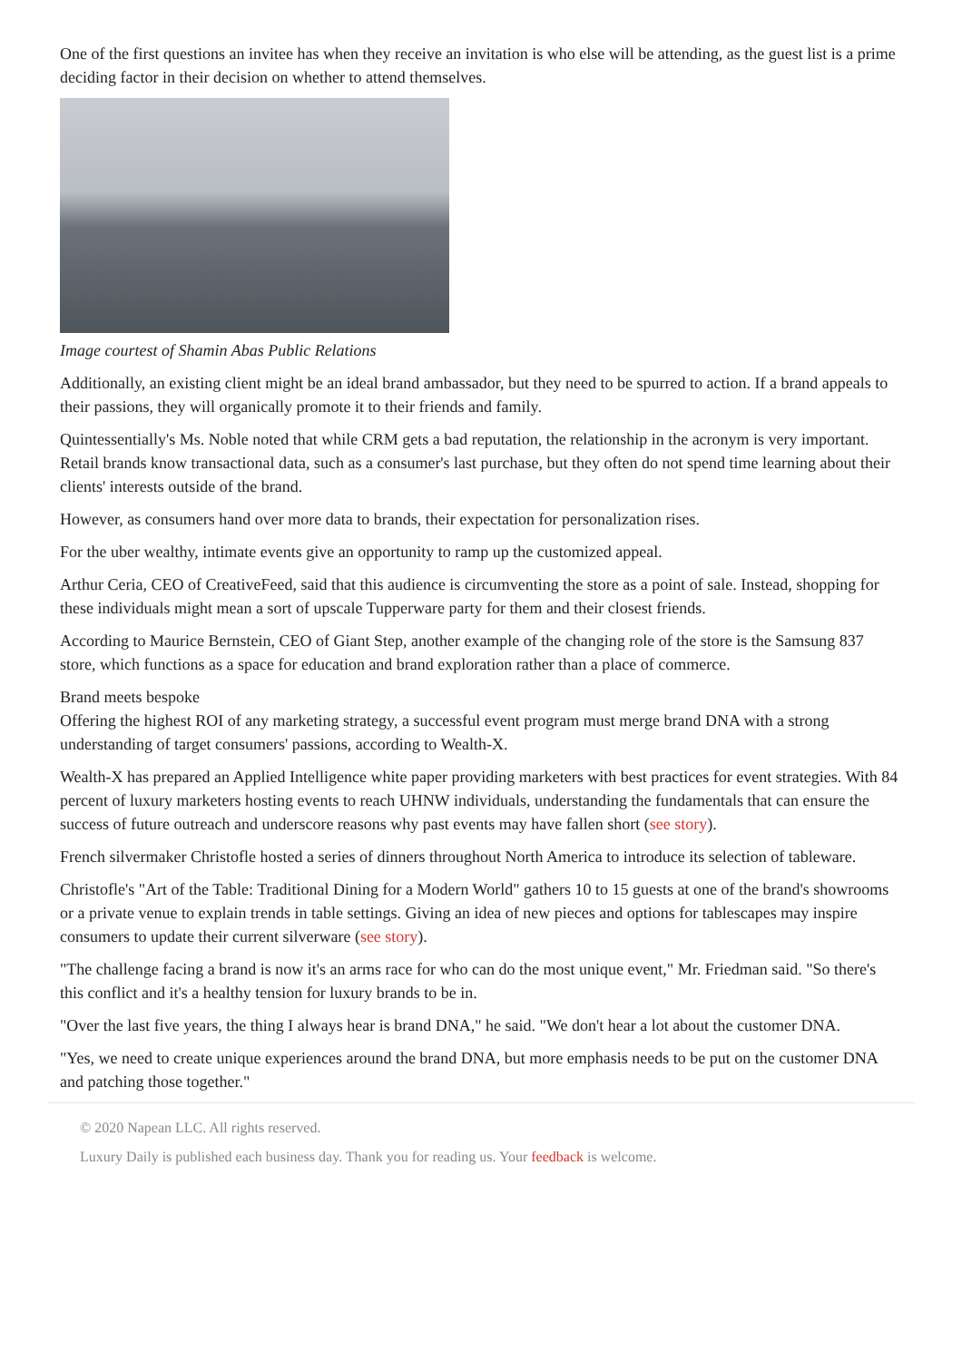One of the first questions an invitee has when they receive an invitation is who else will be attending, as the guest list is a prime deciding factor in their decision on whether to attend themselves.
Image courtest of Shamin Abas Public Relations
Additionally, an existing client might be an ideal brand ambassador, but they need to be spurred to action. If a brand appeals to their passions, they will organically promote it to their friends and family.
Quintessentially's Ms. Noble noted that while CRM gets a bad reputation, the relationship in the acronym is very important. Retail brands know transactional data, such as a consumer's last purchase, but they often do not spend time learning about their clients' interests outside of the brand.
However, as consumers hand over more data to brands, their expectation for personalization rises.
For the uber wealthy, intimate events give an opportunity to ramp up the customized appeal.
Arthur Ceria, CEO of CreativeFeed, said that this audience is circumventing the store as a point of sale. Instead, shopping for these individuals might mean a sort of upscale Tupperware party for them and their closest friends.
According to Maurice Bernstein, CEO of Giant Step, another example of the changing role of the store is the Samsung 837 store, which functions as a space for education and brand exploration rather than a place of commerce.
Brand meets bespoke
Offering the highest ROI of any marketing strategy, a successful event program must merge brand DNA with a strong understanding of target consumers' passions, according to Wealth-X.
Wealth-X has prepared an Applied Intelligence white paper providing marketers with best practices for event strategies. With 84 percent of luxury marketers hosting events to reach UHNW individuals, understanding the fundamentals that can ensure the success of future outreach and underscore reasons why past events may have fallen short (see story).
French silvermaker Christofle hosted a series of dinners throughout North America to introduce its selection of tableware.
Christofle's "Art of the Table: Traditional Dining for a Modern World" gathers 10 to 15 guests at one of the brand's showrooms or a private venue to explain trends in table settings. Giving an idea of new pieces and options for tablescapes may inspire consumers to update their current silverware (see story).
"The challenge facing a brand is now it's an arms race for who can do the most unique event," Mr. Friedman said. "So there's this conflict and it's a healthy tension for luxury brands to be in.
"Over the last five years, the thing I always hear is brand DNA," he said. "We don't hear a lot about the customer DNA.
"Yes, we need to create unique experiences around the brand DNA, but more emphasis needs to be put on the customer DNA and patching those together."
© 2020 Napean LLC. All rights reserved.
Luxury Daily is published each business day. Thank you for reading us. Your feedback is welcome.